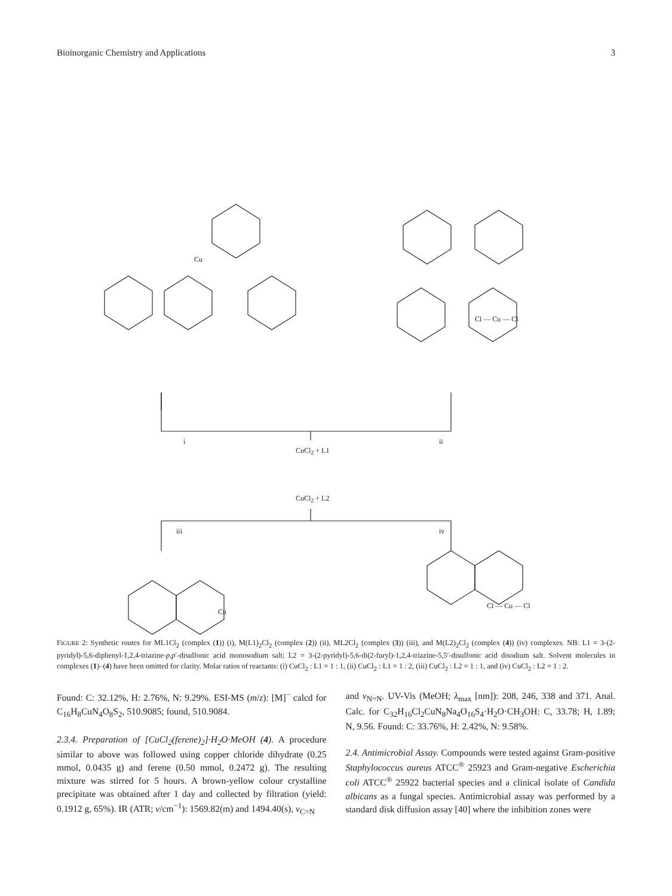Bioinorganic Chemistry and Applications 3
Cu
Cl — Cu — Cl
i ii
CuCl<sub>2</sub> + L1
CuCl<sub>2</sub> + L2
iii iv
Cu
Cl — Cu — Cl
FIGURE 2: Synthetic routes for ML1Cl<sub>2</sub> (complex (1)) (i), M(L1)<sub>2</sub>Cl<sub>2</sub> (complex (2)) (ii), ML2Cl<sub>2</sub> (complex (3)) (iii), and M(L2)<sub>2</sub>Cl<sub>2</sub> (complex (4)) (iv) complexes. NB: L1 = 3-(2-pyridyl)-5,6-diphenyl-1,2,4-triazine-p,p′-disulfonic acid monosodium salt; L2 = 3-(2-pyridyl)-5,6-di(2-furyl)-1,2,4-triazine-5,5′-disulfonic acid disodium salt. Solvent molecules in complexes (1)–(4) have been omitted for clarity. Molar ratios of reactants: (i) CuCl<sub>2</sub> : L1 = 1 : 1, (ii) CuCl<sub>2</sub> : L1 = 1 : 2, (iii) CuCl<sub>2</sub> : L2 = 1 : 1, and (iv) CuCl<sub>2</sub> : L2 = 1 : 2.
Found: C: 32.12%, H: 2.76%, N: 9.29%. ESI-MS (m/z): [M]<sup>−</sup> calcd for C<sub>16</sub>H<sub>8</sub>CuN<sub>4</sub>O<sub>8</sub>S<sub>2</sub>, 510.9085; found, 510.9084.
2.3.4. Preparation of [CuCl<sub>2</sub>(ferene)<sub>2</sub>]·H<sub>2</sub>O·MeOH (4). A procedure similar to above was followed using copper chloride dihydrate (0.25 mmol, 0.0435 g) and ferene (0.50 mmol, 0.2472 g). The resulting mixture was stirred for 5 hours. A brown-yellow colour crystalline precipitate was obtained after 1 day and collected by filtration (yield: 0.1912 g, 65%). IR (ATR; ν/cm<sup>−1</sup>): 1569.82(m) and 1494.40(s), ν<sub>C=N</sub>
and ν<sub>N=N</sub>. UV-Vis (MeOH; λ<sub>max</sub> [nm]): 208, 246, 338 and 371. Anal. Calc. for C<sub>32</sub>H<sub>16</sub>Cl<sub>2</sub>CuN<sub>8</sub>Na<sub>4</sub>O<sub>16</sub>S<sub>4</sub>·H<sub>2</sub>O·CH<sub>3</sub>OH: C, 33.78; H, 1.89; N, 9.56. Found: C: 33.76%, H: 2.42%, N: 9.58%.
2.4. Antimicrobial Assay. Compounds were tested against Gram-positive Staphylococcus aureus ATCC<sup>®</sup> 25923 and Gram-negative Escherichia coli ATCC<sup>®</sup> 25922 bacterial species and a clinical isolate of Candida albicans as a fungal species. Antimicrobial assay was performed by a standard disk diffusion assay [40] where the inhibition zones were